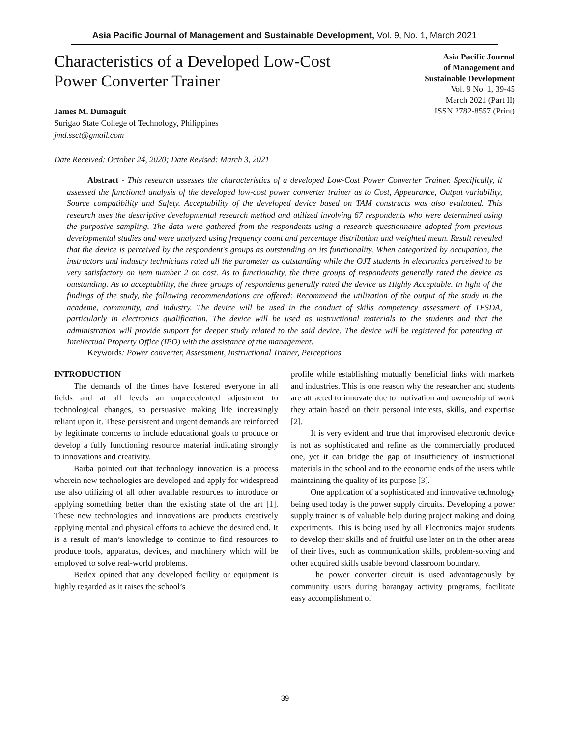Asia Pacific Journal of Management and Sustainable Development, Vol. 9, No. 1, March 2021
Characteristics of a Developed Low-Cost
Power Converter Trainer
James M. Dumaguit
Surigao State College of Technology, Philippines
jmd.ssct@gmail.com
Asia Pacific Journal
of Management and
Sustainable Development
Vol. 9 No. 1, 39-45
March 2021 (Part II)
ISSN 2782-8557 (Print)
Date Received: October 24, 2020; Date Revised: March 3, 2021
Abstract - This research assesses the characteristics of a developed Low-Cost Power Converter Trainer. Specifically, it assessed the functional analysis of the developed low-cost power converter trainer as to Cost, Appearance, Output variability, Source compatibility and Safety. Acceptability of the developed device based on TAM constructs was also evaluated. This research uses the descriptive developmental research method and utilized involving 67 respondents who were determined using the purposive sampling. The data were gathered from the respondents using a research questionnaire adopted from previous developmental studies and were analyzed using frequency count and percentage distribution and weighted mean. Result revealed that the device is perceived by the respondent's groups as outstanding on its functionality. When categorized by occupation, the instructors and industry technicians rated all the parameter as outstanding while the OJT students in electronics perceived to be very satisfactory on item number 2 on cost. As to functionality, the three groups of respondents generally rated the device as outstanding. As to acceptability, the three groups of respondents generally rated the device as Highly Acceptable. In light of the findings of the study, the following recommendations are offered: Recommend the utilization of the output of the study in the academe, community, and industry. The device will be used in the conduct of skills competency assessment of TESDA, particularly in electronics qualification. The device will be used as instructional materials to the students and that the administration will provide support for deeper study related to the said device. The device will be registered for patenting at Intellectual Property Office (IPO) with the assistance of the management.
Keywords: Power converter, Assessment, Instructional Trainer, Perceptions
INTRODUCTION
The demands of the times have fostered everyone in all fields and at all levels an unprecedented adjustment to technological changes, so persuasive making life increasingly reliant upon it. These persistent and urgent demands are reinforced by legitimate concerns to include educational goals to produce or develop a fully functioning resource material indicating strongly to innovations and creativity.
Barba pointed out that technology innovation is a process wherein new technologies are developed and apply for widespread use also utilizing of all other available resources to introduce or applying something better than the existing state of the art [1]. These new technologies and innovations are products creatively applying mental and physical efforts to achieve the desired end. It is a result of man’s knowledge to continue to find resources to produce tools, apparatus, devices, and machinery which will be employed to solve real-world problems.
Berlex opined that any developed facility or equipment is highly regarded as it raises the school’s
profile while establishing mutually beneficial links with markets and industries. This is one reason why the researcher and students are attracted to innovate due to motivation and ownership of work they attain based on their personal interests, skills, and expertise [2].
It is very evident and true that improvised electronic device is not as sophisticated and refine as the commercially produced one, yet it can bridge the gap of insufficiency of instructional materials in the school and to the economic ends of the users while maintaining the quality of its purpose [3].
One application of a sophisticated and innovative technology being used today is the power supply circuits. Developing a power supply trainer is of valuable help during project making and doing experiments. This is being used by all Electronics major students to develop their skills and of fruitful use later on in the other areas of their lives, such as communication skills, problem-solving and other acquired skills usable beyond classroom boundary.
The power converter circuit is used advantageously by community users during barangay activity programs, facilitate easy accomplishment of
39